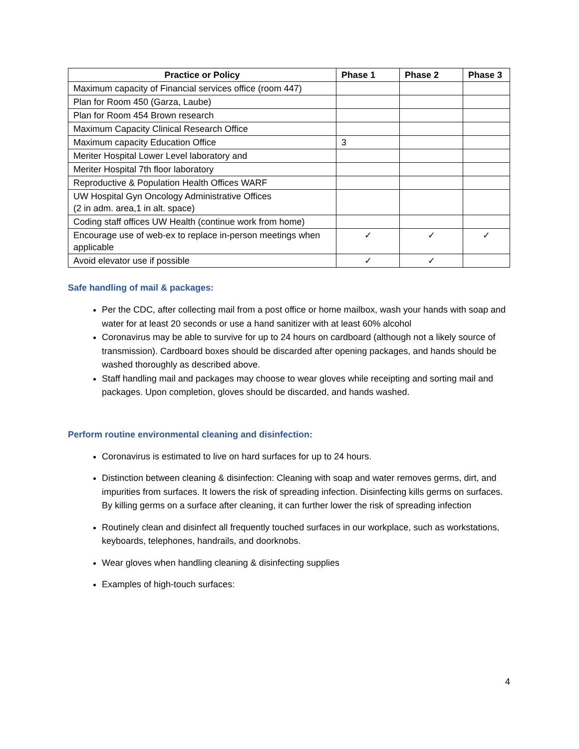| Practice or Policy | Phase 1 | Phase 2 | Phase 3 |
| --- | --- | --- | --- |
| Maximum capacity of Financial services office (room 447) | | | |
| Plan for Room 450 (Garza, Laube) | | | |
| Plan for Room 454 Brown research | | | |
| Maximum Capacity Clinical Research Office | | | |
| Maximum capacity Education Office | 3 | | |
| Meriter Hospital Lower Level laboratory and | | | |
| Meriter Hospital 7th floor laboratory | | | |
| Reproductive & Population Health Offices WARF | | | |
| UW Hospital Gyn Oncology Administrative Offices (2 in adm. area,1 in alt. space) | | | |
| Coding staff offices UW Health (continue work from home) | | | |
| Encourage use of web-ex to replace in-person meetings when applicable | ✓ | ✓ | ✓ |
| Avoid elevator use if possible | ✓ | ✓ | |
Safe handling of mail & packages:
Per the CDC, after collecting mail from a post office or home mailbox, wash your hands with soap and water for at least 20 seconds or use a hand sanitizer with at least 60% alcohol
Coronavirus may be able to survive for up to 24 hours on cardboard (although not a likely source of transmission). Cardboard boxes should be discarded after opening packages, and hands should be washed thoroughly as described above.
Staff handling mail and packages may choose to wear gloves while receipting and sorting mail and packages. Upon completion, gloves should be discarded, and hands washed.
Perform routine environmental cleaning and disinfection:
Coronavirus is estimated to live on hard surfaces for up to 24 hours.
Distinction between cleaning & disinfection: Cleaning with soap and water removes germs, dirt, and impurities from surfaces. It lowers the risk of spreading infection. Disinfecting kills germs on surfaces. By killing germs on a surface after cleaning, it can further lower the risk of spreading infection
Routinely clean and disinfect all frequently touched surfaces in our workplace, such as workstations, keyboards, telephones, handrails, and doorknobs.
Wear gloves when handling cleaning & disinfecting supplies
Examples of high-touch surfaces:
4